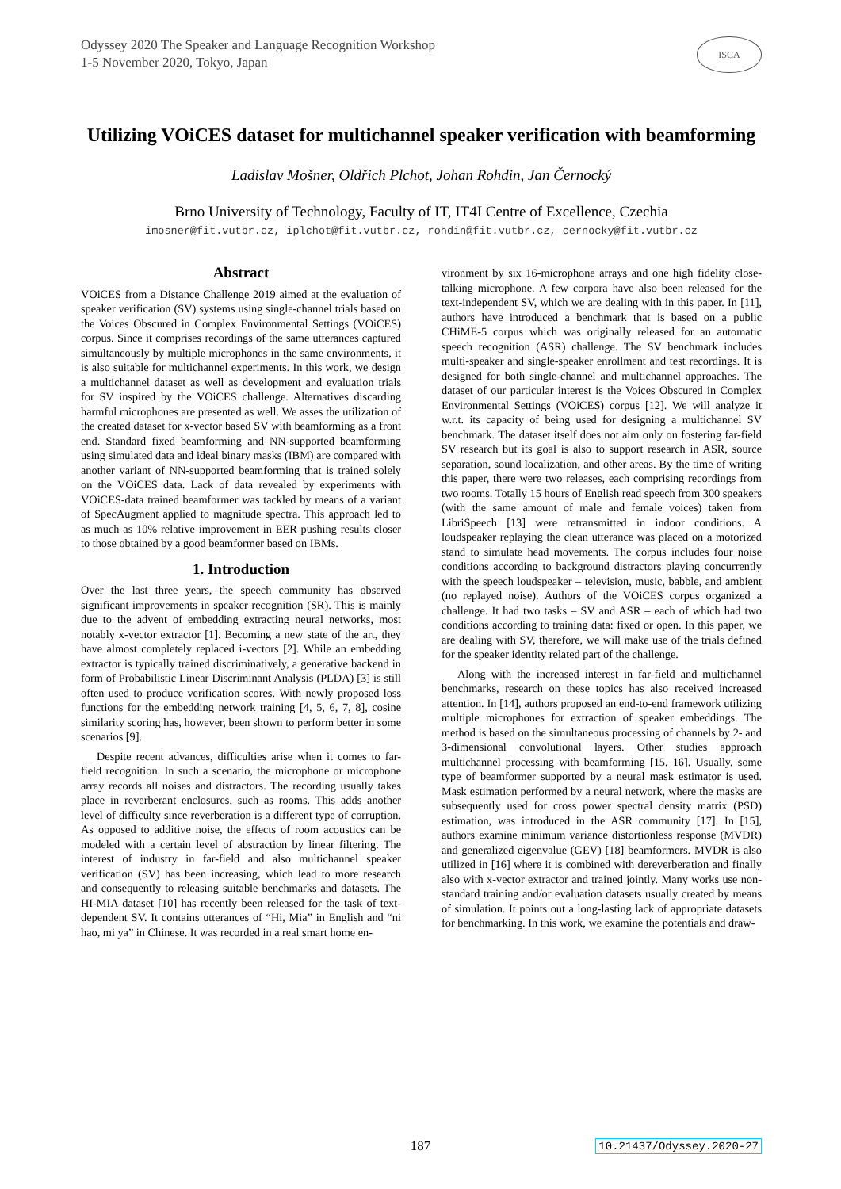Odyssey 2020 The Speaker and Language Recognition Workshop
1-5 November 2020, Tokyo, Japan
ISCA
Utilizing VOiCES dataset for multichannel speaker verification with beamforming
Ladislav Mošner, Oldřich Plchot, Johan Rohdin, Jan Černocký
Brno University of Technology, Faculty of IT, IT4I Centre of Excellence, Czechia
imosner@fit.vutbr.cz, iplchot@fit.vutbr.cz, rohdin@fit.vutbr.cz, cernocky@fit.vutbr.cz
Abstract
VOiCES from a Distance Challenge 2019 aimed at the evaluation of speaker verification (SV) systems using single-channel trials based on the Voices Obscured in Complex Environmental Settings (VOiCES) corpus. Since it comprises recordings of the same utterances captured simultaneously by multiple microphones in the same environments, it is also suitable for multichannel experiments. In this work, we design a multichannel dataset as well as development and evaluation trials for SV inspired by the VOiCES challenge. Alternatives discarding harmful microphones are presented as well. We asses the utilization of the created dataset for x-vector based SV with beamforming as a front end. Standard fixed beamforming and NN-supported beamforming using simulated data and ideal binary masks (IBM) are compared with another variant of NN-supported beamforming that is trained solely on the VOiCES data. Lack of data revealed by experiments with VOiCES-data trained beamformer was tackled by means of a variant of SpecAugment applied to magnitude spectra. This approach led to as much as 10% relative improvement in EER pushing results closer to those obtained by a good beamformer based on IBMs.
1. Introduction
Over the last three years, the speech community has observed significant improvements in speaker recognition (SR). This is mainly due to the advent of embedding extracting neural networks, most notably x-vector extractor [1]. Becoming a new state of the art, they have almost completely replaced i-vectors [2]. While an embedding extractor is typically trained discriminatively, a generative backend in form of Probabilistic Linear Discriminant Analysis (PLDA) [3] is still often used to produce verification scores. With newly proposed loss functions for the embedding network training [4, 5, 6, 7, 8], cosine similarity scoring has, however, been shown to perform better in some scenarios [9].
Despite recent advances, difficulties arise when it comes to far-field recognition. In such a scenario, the microphone or microphone array records all noises and distractors. The recording usually takes place in reverberant enclosures, such as rooms. This adds another level of difficulty since reverberation is a different type of corruption. As opposed to additive noise, the effects of room acoustics can be modeled with a certain level of abstraction by linear filtering. The interest of industry in far-field and also multichannel speaker verification (SV) has been increasing, which lead to more research and consequently to releasing suitable benchmarks and datasets. The HI-MIA dataset [10] has recently been released for the task of text-dependent SV. It contains utterances of “Hi, Mia” in English and “ni hao, mi ya” in Chinese. It was recorded in a real smart home en-
vironment by six 16-microphone arrays and one high fidelity close-talking microphone. A few corpora have also been released for the text-independent SV, which we are dealing with in this paper. In [11], authors have introduced a benchmark that is based on a public CHiME-5 corpus which was originally released for an automatic speech recognition (ASR) challenge. The SV benchmark includes multi-speaker and single-speaker enrollment and test recordings. It is designed for both single-channel and multichannel approaches. The dataset of our particular interest is the Voices Obscured in Complex Environmental Settings (VOiCES) corpus [12]. We will analyze it w.r.t. its capacity of being used for designing a multichannel SV benchmark. The dataset itself does not aim only on fostering far-field SV research but its goal is also to support research in ASR, source separation, sound localization, and other areas. By the time of writing this paper, there were two releases, each comprising recordings from two rooms. Totally 15 hours of English read speech from 300 speakers (with the same amount of male and female voices) taken from LibriSpeech [13] were retransmitted in indoor conditions. A loudspeaker replaying the clean utterance was placed on a motorized stand to simulate head movements. The corpus includes four noise conditions according to background distractors playing concurrently with the speech loudspeaker – television, music, babble, and ambient (no replayed noise). Authors of the VOiCES corpus organized a challenge. It had two tasks – SV and ASR – each of which had two conditions according to training data: fixed or open. In this paper, we are dealing with SV, therefore, we will make use of the trials defined for the speaker identity related part of the challenge.
Along with the increased interest in far-field and multichannel benchmarks, research on these topics has also received increased attention. In [14], authors proposed an end-to-end framework utilizing multiple microphones for extraction of speaker embeddings. The method is based on the simultaneous processing of channels by 2- and 3-dimensional convolutional layers. Other studies approach multichannel processing with beamforming [15, 16]. Usually, some type of beamformer supported by a neural mask estimator is used. Mask estimation performed by a neural network, where the masks are subsequently used for cross power spectral density matrix (PSD) estimation, was introduced in the ASR community [17]. In [15], authors examine minimum variance distortionless response (MVDR) and generalized eigenvalue (GEV) [18] beamformers. MVDR is also utilized in [16] where it is combined with dereverberation and finally also with x-vector extractor and trained jointly. Many works use non-standard training and/or evaluation datasets usually created by means of simulation. It points out a long-lasting lack of appropriate datasets for benchmarking. In this work, we examine the potentials and draw-
187 10.21437/Odyssey.2020-27